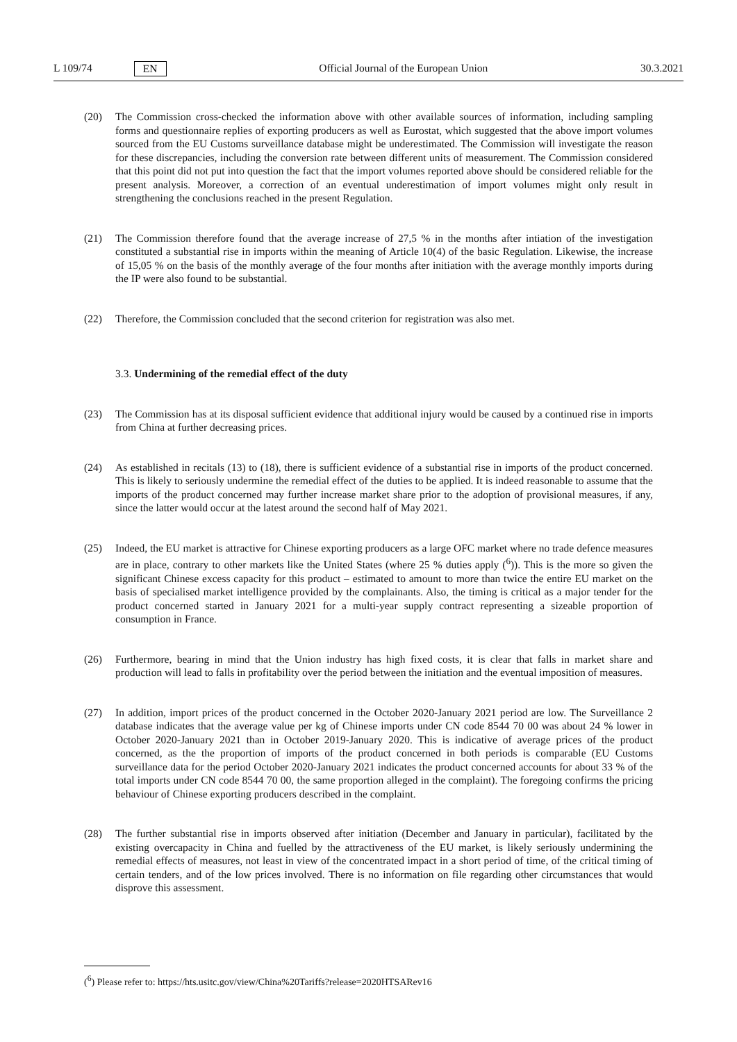L 109/74 EN Official Journal of the European Union 30.3.2021
(20) The Commission cross-checked the information above with other available sources of information, including sampling forms and questionnaire replies of exporting producers as well as Eurostat, which suggested that the above import volumes sourced from the EU Customs surveillance database might be underestimated. The Commission will investigate the reason for these discrepancies, including the conversion rate between different units of measurement. The Commission considered that this point did not put into question the fact that the import volumes reported above should be considered reliable for the present analysis. Moreover, a correction of an eventual underestimation of import volumes might only result in strengthening the conclusions reached in the present Regulation.
(21) The Commission therefore found that the average increase of 27,5 % in the months after intiation of the investigation constituted a substantial rise in imports within the meaning of Article 10(4) of the basic Regulation. Likewise, the increase of 15,05 % on the basis of the monthly average of the four months after initiation with the average monthly imports during the IP were also found to be substantial.
(22) Therefore, the Commission concluded that the second criterion for registration was also met.
3.3. Undermining of the remedial effect of the duty
(23) The Commission has at its disposal sufficient evidence that additional injury would be caused by a continued rise in imports from China at further decreasing prices.
(24) As established in recitals (13) to (18), there is sufficient evidence of a substantial rise in imports of the product concerned. This is likely to seriously undermine the remedial effect of the duties to be applied. It is indeed reasonable to assume that the imports of the product concerned may further increase market share prior to the adoption of provisional measures, if any, since the latter would occur at the latest around the second half of May 2021.
(25) Indeed, the EU market is attractive for Chinese exporting producers as a large OFC market where no trade defence measures are in place, contrary to other markets like the United States (where 25 % duties apply (<sup>6</sup>)). This is the more so given the significant Chinese excess capacity for this product – estimated to amount to more than twice the entire EU market on the basis of specialised market intelligence provided by the complainants. Also, the timing is critical as a major tender for the product concerned started in January 2021 for a multi-year supply contract representing a sizeable proportion of consumption in France.
(26) Furthermore, bearing in mind that the Union industry has high fixed costs, it is clear that falls in market share and production will lead to falls in profitability over the period between the initiation and the eventual imposition of measures.
(27) In addition, import prices of the product concerned in the October 2020-January 2021 period are low. The Surveillance 2 database indicates that the average value per kg of Chinese imports under CN code 8544 70 00 was about 24 % lower in October 2020-January 2021 than in October 2019-January 2020. This is indicative of average prices of the product concerned, as the the proportion of imports of the product concerned in both periods is comparable (EU Customs surveillance data for the period October 2020-January 2021 indicates the product concerned accounts for about 33 % of the total imports under CN code 8544 70 00, the same proportion alleged in the complaint). The foregoing confirms the pricing behaviour of Chinese exporting producers described in the complaint.
(28) The further substantial rise in imports observed after initiation (December and January in particular), facilitated by the existing overcapacity in China and fuelled by the attractiveness of the EU market, is likely seriously undermining the remedial effects of measures, not least in view of the concentrated impact in a short period of time, of the critical timing of certain tenders, and of the low prices involved. There is no information on file regarding other circumstances that would disprove this assessment.
(<sup>6</sup>) Please refer to: https://hts.usitc.gov/view/China%20Tariffs?release=2020HTSARev16